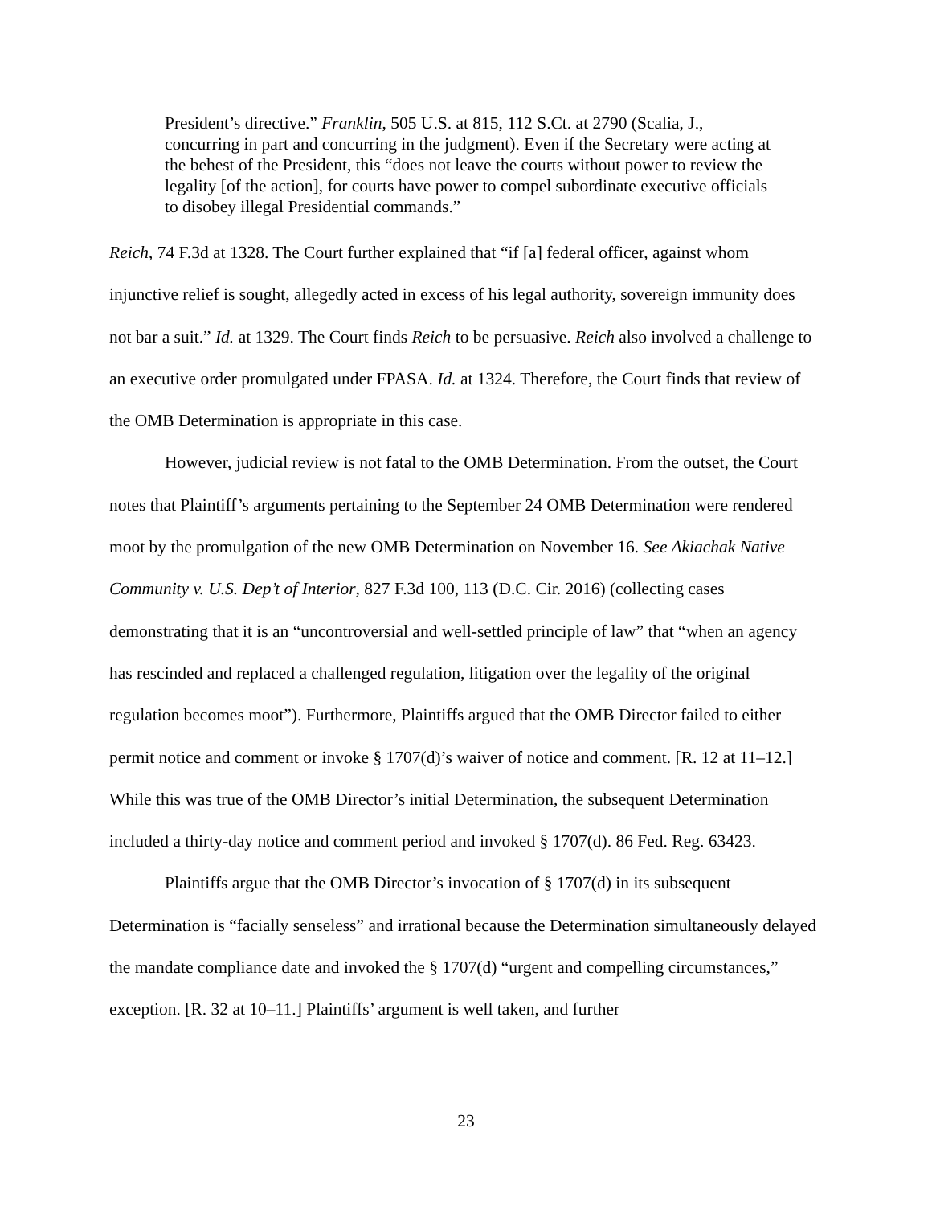President’s directive.” Franklin, 505 U.S. at 815, 112 S.Ct. at 2790 (Scalia, J., concurring in part and concurring in the judgment). Even if the Secretary were acting at the behest of the President, this “does not leave the courts without power to review the legality [of the action], for courts have power to compel subordinate executive officials to disobey illegal Presidential commands.”
Reich, 74 F.3d at 1328. The Court further explained that “if [a] federal officer, against whom injunctive relief is sought, allegedly acted in excess of his legal authority, sovereign immunity does not bar a suit.” Id. at 1329. The Court finds Reich to be persuasive. Reich also involved a challenge to an executive order promulgated under FPASA. Id. at 1324. Therefore, the Court finds that review of the OMB Determination is appropriate in this case.
However, judicial review is not fatal to the OMB Determination. From the outset, the Court notes that Plaintiff’s arguments pertaining to the September 24 OMB Determination were rendered moot by the promulgation of the new OMB Determination on November 16. See Akiachak Native Community v. U.S. Dep’t of Interior, 827 F.3d 100, 113 (D.C. Cir. 2016) (collecting cases demonstrating that it is an “uncontroversial and well-settled principle of law” that “when an agency has rescinded and replaced a challenged regulation, litigation over the legality of the original regulation becomes moot”). Furthermore, Plaintiffs argued that the OMB Director failed to either permit notice and comment or invoke § 1707(d)’s waiver of notice and comment. [R. 12 at 11–12.] While this was true of the OMB Director’s initial Determination, the subsequent Determination included a thirty-day notice and comment period and invoked § 1707(d). 86 Fed. Reg. 63423.
Plaintiffs argue that the OMB Director’s invocation of § 1707(d) in its subsequent Determination is “facially senseless” and irrational because the Determination simultaneously delayed the mandate compliance date and invoked the § 1707(d) “urgent and compelling circumstances,” exception. [R. 32 at 10–11.] Plaintiffs’ argument is well taken, and further
23